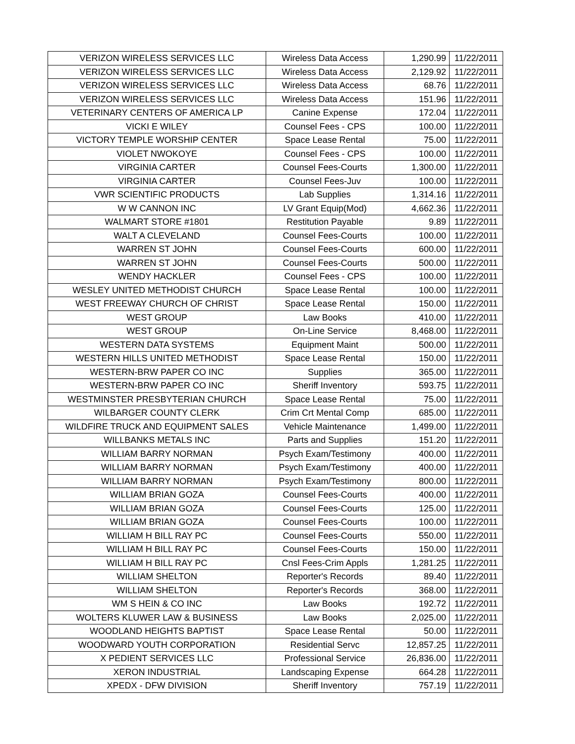| VERIZON WIRELESS SERVICES LLC | Wireless Data Access | 1,290.99 | 11/22/2011 |
| VERIZON WIRELESS SERVICES LLC | Wireless Data Access | 2,129.92 | 11/22/2011 |
| VERIZON WIRELESS SERVICES LLC | Wireless Data Access | 68.76 | 11/22/2011 |
| VERIZON WIRELESS SERVICES LLC | Wireless Data Access | 151.96 | 11/22/2011 |
| VETERINARY CENTERS OF AMERICA LP | Canine Expense | 172.04 | 11/22/2011 |
| VICKI E WILEY | Counsel Fees - CPS | 100.00 | 11/22/2011 |
| VICTORY TEMPLE WORSHIP CENTER | Space Lease Rental | 75.00 | 11/22/2011 |
| VIOLET NWOKOYE | Counsel Fees - CPS | 100.00 | 11/22/2011 |
| VIRGINIA CARTER | Counsel Fees-Courts | 1,300.00 | 11/22/2011 |
| VIRGINIA CARTER | Counsel Fees-Juv | 100.00 | 11/22/2011 |
| VWR SCIENTIFIC PRODUCTS | Lab Supplies | 1,314.16 | 11/22/2011 |
| W W CANNON INC | LV Grant Equip(Mod) | 4,662.36 | 11/22/2011 |
| WALMART STORE #1801 | Restitution Payable | 9.89 | 11/22/2011 |
| WALT A CLEVELAND | Counsel Fees-Courts | 100.00 | 11/22/2011 |
| WARREN ST JOHN | Counsel Fees-Courts | 600.00 | 11/22/2011 |
| WARREN ST JOHN | Counsel Fees-Courts | 500.00 | 11/22/2011 |
| WENDY HACKLER | Counsel Fees - CPS | 100.00 | 11/22/2011 |
| WESLEY UNITED METHODIST CHURCH | Space Lease Rental | 100.00 | 11/22/2011 |
| WEST FREEWAY CHURCH OF CHRIST | Space Lease Rental | 150.00 | 11/22/2011 |
| WEST GROUP | Law Books | 410.00 | 11/22/2011 |
| WEST GROUP | On-Line Service | 8,468.00 | 11/22/2011 |
| WESTERN DATA SYSTEMS | Equipment Maint | 500.00 | 11/22/2011 |
| WESTERN HILLS UNITED METHODIST | Space Lease Rental | 150.00 | 11/22/2011 |
| WESTERN-BRW PAPER CO INC | Supplies | 365.00 | 11/22/2011 |
| WESTERN-BRW PAPER CO INC | Sheriff Inventory | 593.75 | 11/22/2011 |
| WESTMINSTER PRESBYTERIAN CHURCH | Space Lease Rental | 75.00 | 11/22/2011 |
| WILBARGER COUNTY CLERK | Crim Crt Mental Comp | 685.00 | 11/22/2011 |
| WILDFIRE TRUCK AND EQUIPMENT SALES | Vehicle Maintenance | 1,499.00 | 11/22/2011 |
| WILLBANKS METALS INC | Parts and Supplies | 151.20 | 11/22/2011 |
| WILLIAM BARRY NORMAN | Psych Exam/Testimony | 400.00 | 11/22/2011 |
| WILLIAM BARRY NORMAN | Psych Exam/Testimony | 400.00 | 11/22/2011 |
| WILLIAM BARRY NORMAN | Psych Exam/Testimony | 800.00 | 11/22/2011 |
| WILLIAM BRIAN GOZA | Counsel Fees-Courts | 400.00 | 11/22/2011 |
| WILLIAM BRIAN GOZA | Counsel Fees-Courts | 125.00 | 11/22/2011 |
| WILLIAM BRIAN GOZA | Counsel Fees-Courts | 100.00 | 11/22/2011 |
| WILLIAM H BILL RAY PC | Counsel Fees-Courts | 550.00 | 11/22/2011 |
| WILLIAM H BILL RAY PC | Counsel Fees-Courts | 150.00 | 11/22/2011 |
| WILLIAM H BILL RAY PC | Cnsl Fees-Crim Appls | 1,281.25 | 11/22/2011 |
| WILLIAM SHELTON | Reporter's Records | 89.40 | 11/22/2011 |
| WILLIAM SHELTON | Reporter's Records | 368.00 | 11/22/2011 |
| WM S HEIN & CO INC | Law Books | 192.72 | 11/22/2011 |
| WOLTERS KLUWER LAW & BUSINESS | Law Books | 2,025.00 | 11/22/2011 |
| WOODLAND HEIGHTS BAPTIST | Space Lease Rental | 50.00 | 11/22/2011 |
| WOODWARD YOUTH CORPORATION | Residential Servc | 12,857.25 | 11/22/2011 |
| X PEDIENT SERVICES LLC | Professional Service | 26,836.00 | 11/22/2011 |
| XERON INDUSTRIAL | Landscaping Expense | 664.28 | 11/22/2011 |
| XPEDX - DFW DIVISION | Sheriff Inventory | 757.19 | 11/22/2011 |